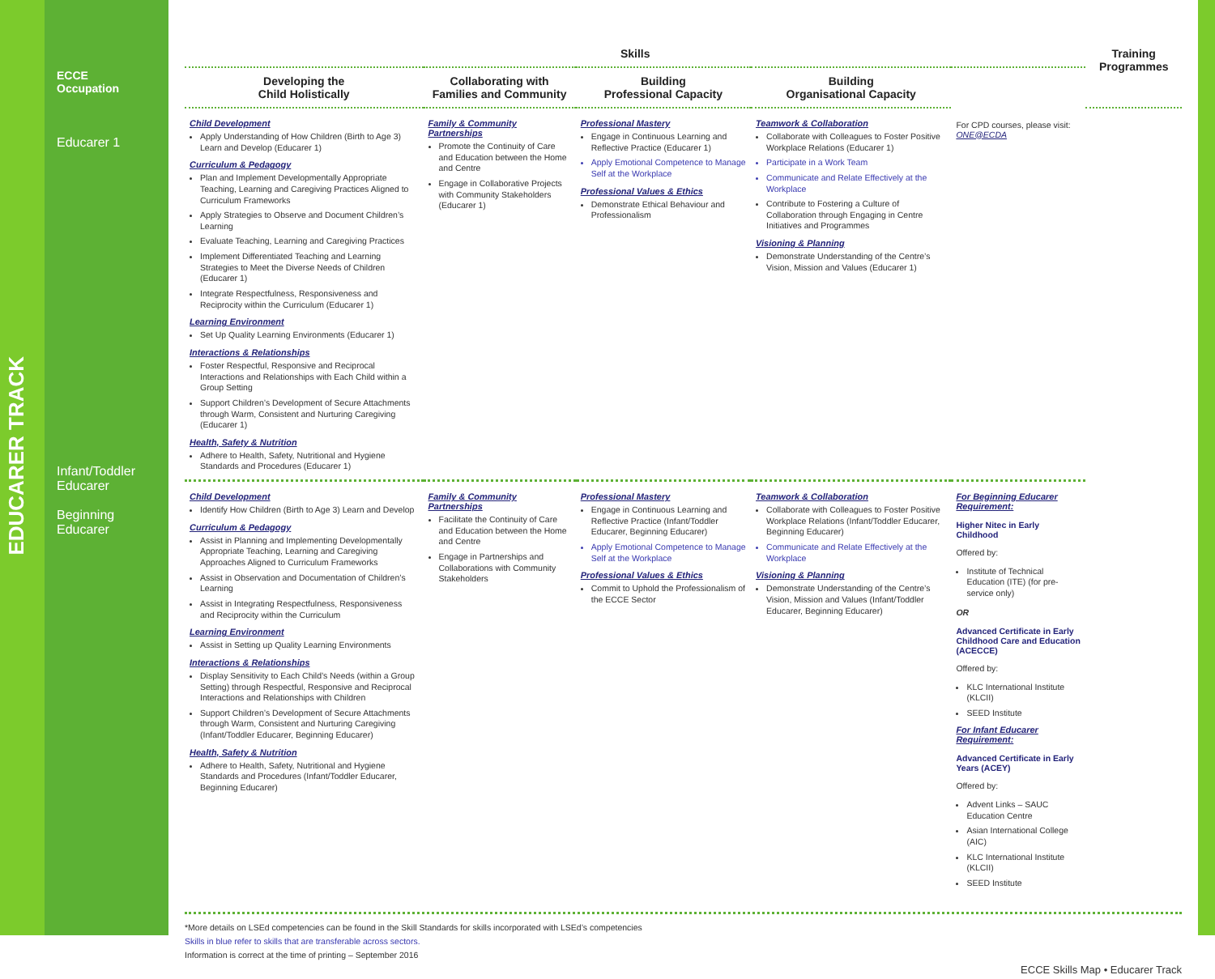ECCE
Occupation
Educarer 1
Infant/Toddler
Educarer
Beginning
Educarer
EDUCARER TRACK
| Skills | | | | | Training Programmes |
| --- | --- | --- | --- | --- | --- |
| Developing the Child Holistically | Collaborating with Families and Community | Building Professional Capacity | Building Organisational Capacity | | |
| Child Development Apply Understanding of How Children (Birth to Age 3) Learn and Develop (Educarer 1) Curriculum & Pedagogy Plan and Implement Developmentally Appropriate Teaching, Learning and Caregiving Practices Aligned to Curriculum Frameworks Apply Strategies to Observe and Document Children’s Learning Evaluate Teaching, Learning and Caregiving Practices Implement Differentiated Teaching and Learning Strategies to Meet the Diverse Needs of Children (Educarer 1) Integrate Respectfulness, Responsiveness and Reciprocity within the Curriculum (Educarer 1) Learning Environment Set Up Quality Learning Environments (Educarer 1) Interactions & Relationships Foster Respectful, Responsive and Reciprocal Interactions and Relationships with Each Child within a Group Setting Support Children’s Development of Secure Attachments through Warm, Consistent and Nurturing Caregiving (Educarer 1) Health, Safety & Nutrition Adhere to Health, Safety, Nutritional and Hygiene Standards and Procedures (Educarer 1) | Family & Community Partnerships Promote the Continuity of Care and Education between the Home and Centre Engage in Collaborative Projects with Community Stakeholders (Educarer 1) | Professional Mastery Engage in Continuous Learning and Reflective Practice (Educarer 1) Apply Emotional Competence to Manage Self at the Workplace Professional Values & Ethics Demonstrate Ethical Behaviour and Professionalism | Teamwork & Collaboration Collaborate with Colleagues to Foster Positive Workplace Relations (Educarer 1) Participate in a Work Team Communicate and Relate Effectively at the Workplace Contribute to Fostering a Culture of Collaboration through Engaging in Centre Initiatives and Programmes Visioning & Planning Demonstrate Understanding of the Centre’s Vision, Mission and Values (Educarer 1) | For CPD courses, please visit: ONE@ECDA | |
| Child Development Identify How Children (Birth to Age 3) Learn and Develop Curriculum & Pedagogy Assist in Planning and Implementing Developmentally Appropriate Teaching, Learning and Caregiving Approaches Aligned to Curriculum Frameworks Assist in Observation and Documentation of Children’s Learning Assist in Integrating Respectfulness, Responsiveness and Reciprocity within the Curriculum Learning Environment Assist in Setting up Quality Learning Environments Interactions & Relationships Display Sensitivity to Each Child’s Needs (within a Group Setting) through Respectful, Responsive and Reciprocal Interactions and Relationships with Children Support Children’s Development of Secure Attachments through Warm, Consistent and Nurturing Caregiving (Infant/Toddler Educarer, Beginning Educarer) Health, Safety & Nutrition Adhere to Health, Safety, Nutritional and Hygiene Standards and Procedures (Infant/Toddler Educarer, Beginning Educarer) | Family & Community Partnerships Facilitate the Continuity of Care and Education between the Home and Centre Engage in Partnerships and Collaborations with Community Stakeholders | Professional Mastery Engage in Continuous Learning and Reflective Practice (Infant/Toddler Educarer, Beginning Educarer) Apply Emotional Competence to Manage Self at the Workplace Professional Values & Ethics Commit to Uphold the Professionalism of the ECCE Sector | Teamwork & Collaboration Collaborate with Colleagues to Foster Positive Workplace Relations (Infant/Toddler Educarer, Beginning Educarer) Communicate and Relate Effectively at the Workplace Visioning & Planning Demonstrate Understanding of the Centre’s Vision, Mission and Values (Infant/Toddler Educarer, Beginning Educarer) | For Beginning Educarer Requirement: Higher Nitec in Early Childhood Offered by: Institute of Technical Education (ITE) (for pre-service only) OR Advanced Certificate in Early Childhood Care and Education (ACECCE) Offered by: KLC International Institute (KLCII) SEED Institute For Infant Educarer Requirement: Advanced Certificate in Early Years (ACEY) Offered by: Advent Links – SAUC Education Centre Asian International College (AIC) KLC International Institute (KLCII) SEED Institute | |
*More details on LSEd competencies can be found in the Skill Standards for skills incorporated with LSEd’s competencies
Skills in blue refer to skills that are transferable across sectors.
Information is correct at the time of printing – September 2016
ECCE Skills Map • Educarer Track